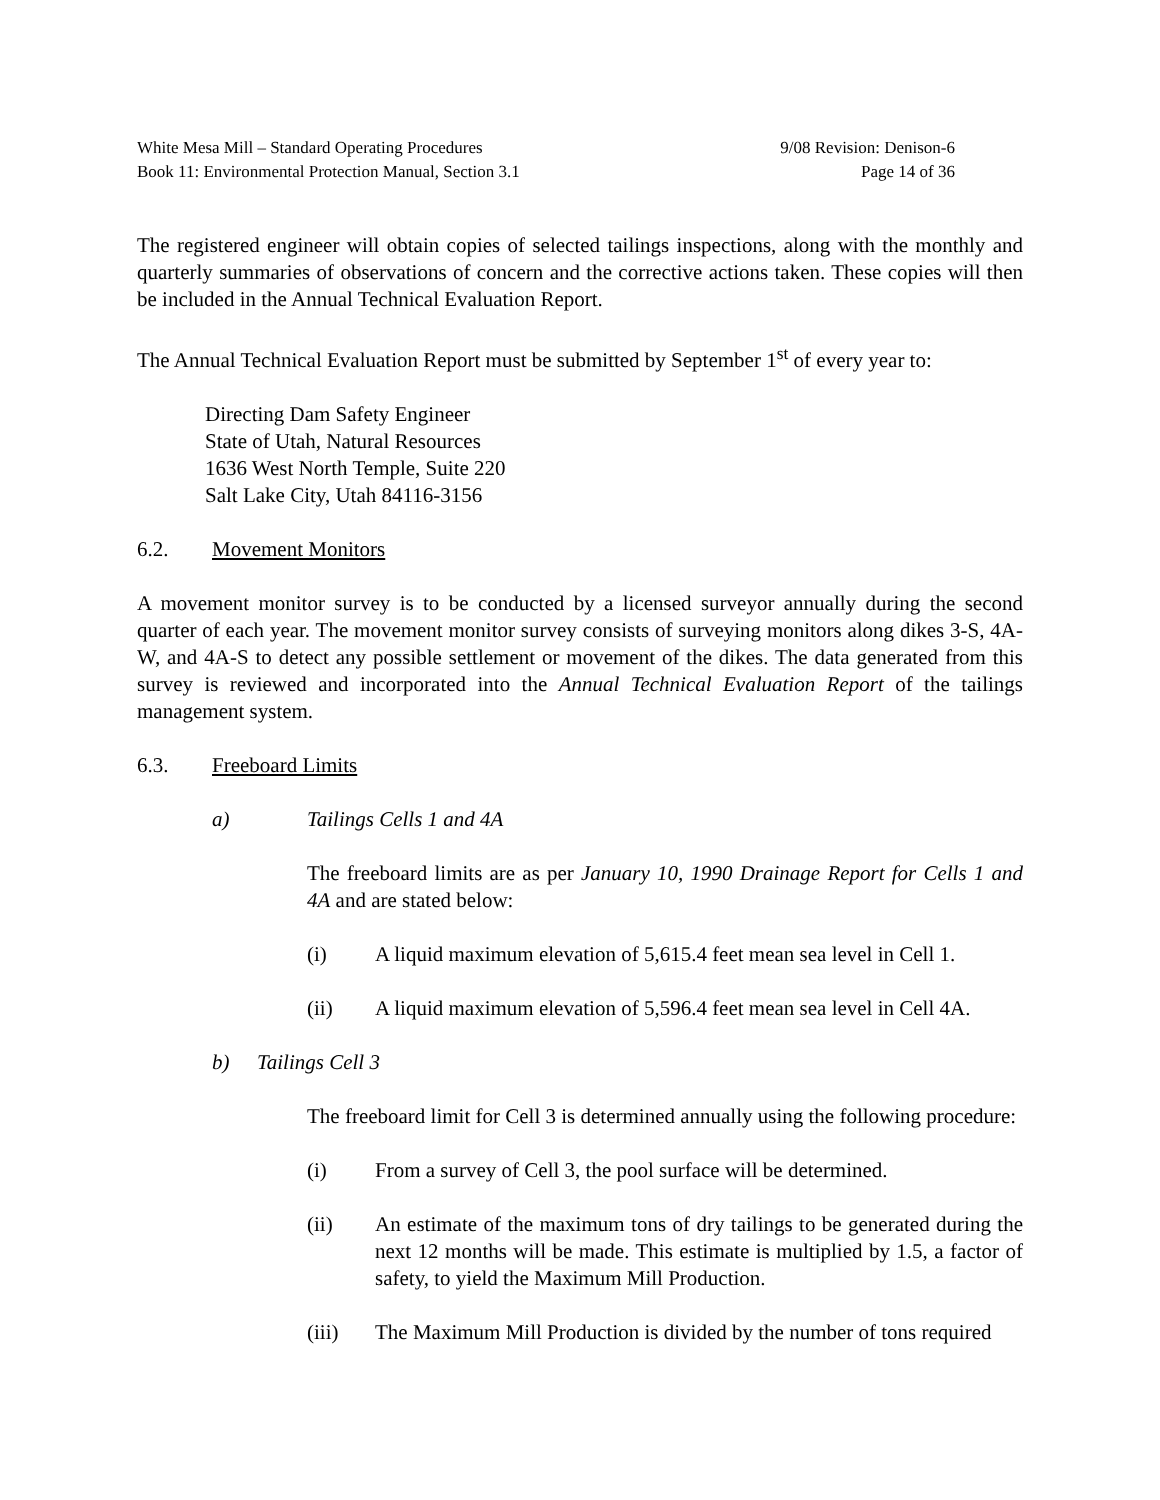White Mesa Mill – Standard Operating Procedures 9/08 Revision: Denison-6
Book 11: Environmental Protection Manual, Section 3.1 Page 14 of 36
The registered engineer will obtain copies of selected tailings inspections, along with the monthly and quarterly summaries of observations of concern and the corrective actions taken. These copies will then be included in the Annual Technical Evaluation Report.
The Annual Technical Evaluation Report must be submitted by September 1<sup>st</sup> of every year to:
Directing Dam Safety Engineer
State of Utah, Natural Resources
1636 West North Temple, Suite 220
Salt Lake City, Utah 84116-3156
6.2. Movement Monitors
A movement monitor survey is to be conducted by a licensed surveyor annually during the second quarter of each year. The movement monitor survey consists of surveying monitors along dikes 3-S, 4A-W, and 4A-S to detect any possible settlement or movement of the dikes. The data generated from this survey is reviewed and incorporated into the Annual Technical Evaluation Report of the tailings management system.
6.3. Freeboard Limits
a) Tailings Cells 1 and 4A
The freeboard limits are as per January 10, 1990 Drainage Report for Cells 1 and 4A and are stated below:
(i) A liquid maximum elevation of 5,615.4 feet mean sea level in Cell 1.
(ii) A liquid maximum elevation of 5,596.4 feet mean sea level in Cell 4A.
b) Tailings Cell 3
The freeboard limit for Cell 3 is determined annually using the following procedure:
(i) From a survey of Cell 3, the pool surface will be determined.
(ii) An estimate of the maximum tons of dry tailings to be generated during the next 12 months will be made. This estimate is multiplied by 1.5, a factor of safety, to yield the Maximum Mill Production.
(iii) The Maximum Mill Production is divided by the number of tons required